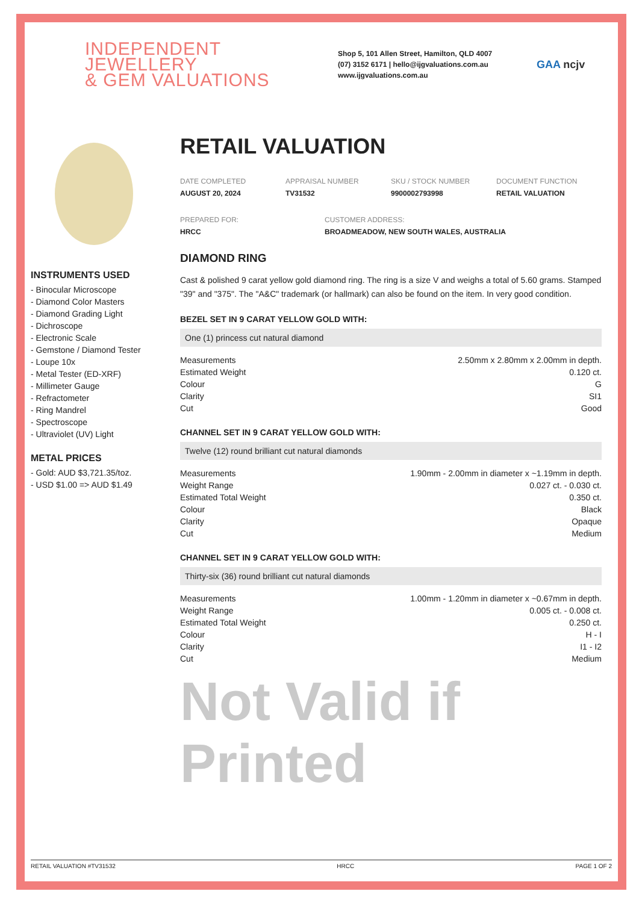INDEPENDENT JEWELLERY
& GEM VALUATIONS
Shop 5, 101 Allen Street, Hamilton, QLD 4007
(07) 3152 6171 | hello@ijgvaluations.com.au
www.ijgvaluations.com.au
GAA ncjv
INSTRUMENTS USED
- Binocular Microscope
- Diamond Color Masters
- Diamond Grading Light
- Dichroscope
- Electronic Scale
- Gemstone / Diamond Tester
- Loupe 10x
- Metal Tester (ED-XRF)
- Millimeter Gauge
- Refractometer
- Ring Mandrel
- Spectroscope
- Ultraviolet (UV) Light
METAL PRICES
- Gold: AUD $3,721.35/toz.
- USD $1.00 => AUD $1.49
RETAIL VALUATION
DATE COMPLETED
AUGUST 20, 2024
APPRAISAL NUMBER
TV31532
SKU / STOCK NUMBER
9900002793998
DOCUMENT FUNCTION
RETAIL VALUATION
PREPARED FOR:
HRCC
CUSTOMER ADDRESS:
BROADMEADOW, NEW SOUTH WALES, AUSTRALIA
DIAMOND RING
Cast & polished 9 carat yellow gold diamond ring. The ring is a size V and weighs a total of 5.60 grams. Stamped "39" and "375". The "A&C" trademark (or hallmark) can also be found on the item. In very good condition.
BEZEL SET IN 9 CARAT YELLOW GOLD WITH:
One (1) princess cut natural diamond
| Measurements | 2.50mm x 2.80mm x 2.00mm in depth. |
| Estimated Weight | 0.120 ct. |
| Colour | G |
| Clarity | SI1 |
| Cut | Good |
CHANNEL SET IN 9 CARAT YELLOW GOLD WITH:
Twelve (12) round brilliant cut natural diamonds
| Measurements | 1.90mm - 2.00mm in diameter x ~1.19mm in depth. |
| Weight Range | 0.027 ct. - 0.030 ct. |
| Estimated Total Weight | 0.350 ct. |
| Colour | Black |
| Clarity | Opaque |
| Cut | Medium |
CHANNEL SET IN 9 CARAT YELLOW GOLD WITH:
Thirty-six (36) round brilliant cut natural diamonds
| Measurements | 1.00mm - 1.20mm in diameter x ~0.67mm in depth. |
| Weight Range | 0.005 ct. - 0.008 ct. |
| Estimated Total Weight | 0.250 ct. |
| Colour | H - I |
| Clarity | I1 - I2 |
| Cut | Medium |
Not Valid if Printed
RETAIL VALUATION #TV31532 HRCC PAGE 1 OF 2